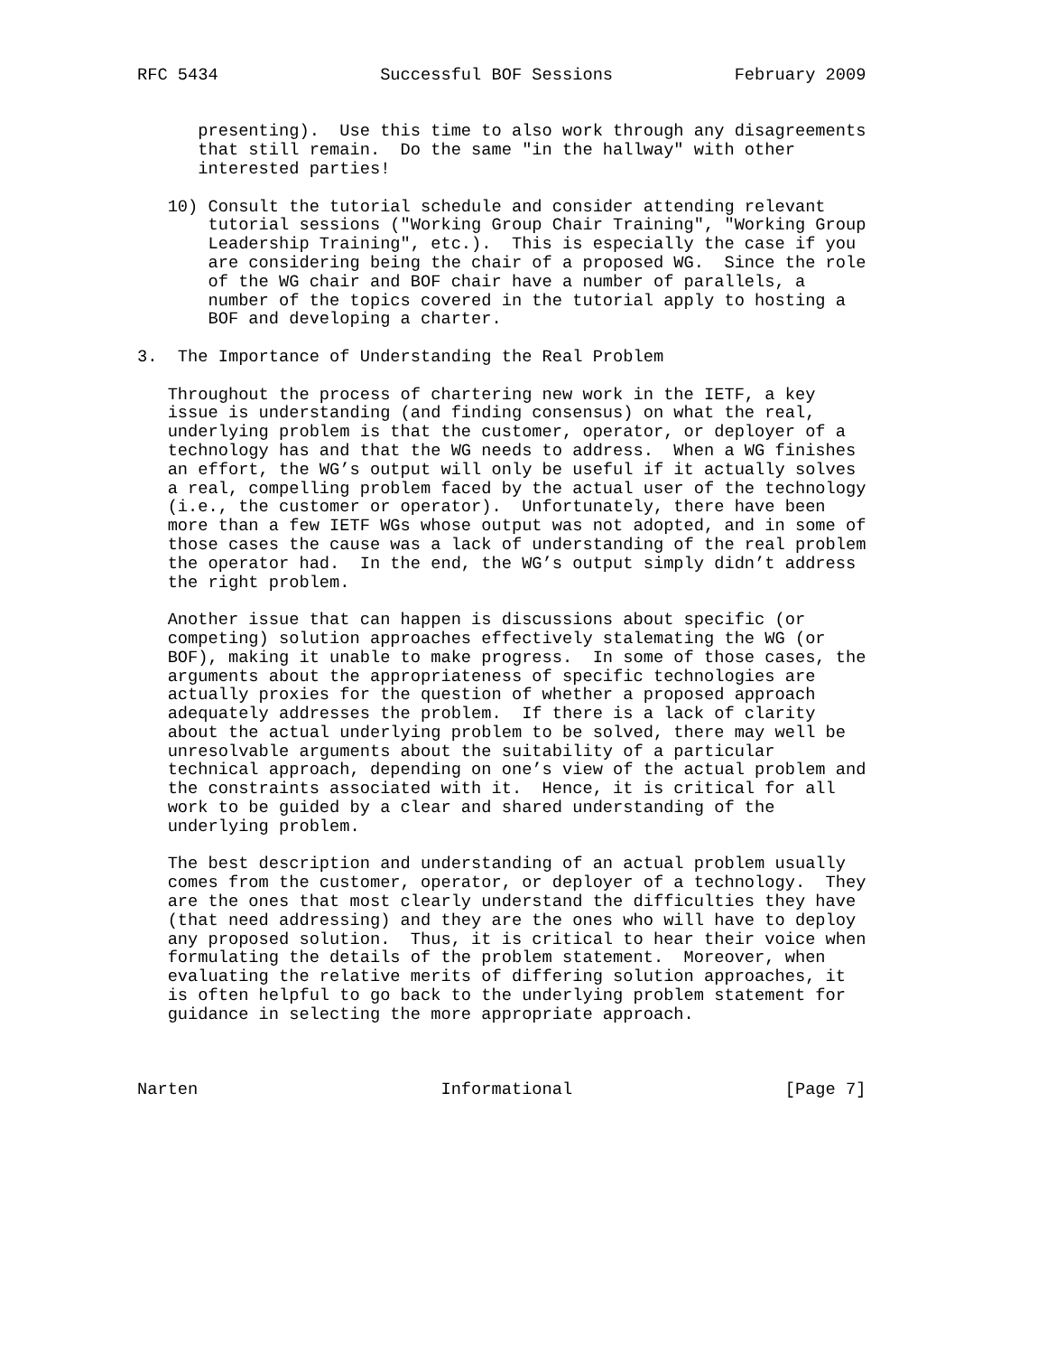RFC 5434                Successful BOF Sessions            February 2009


      presenting).  Use this time to also work through any disagreements
      that still remain.  Do the same "in the hallway" with other
      interested parties!

   10) Consult the tutorial schedule and consider attending relevant
       tutorial sessions ("Working Group Chair Training", "Working Group
       Leadership Training", etc.).  This is especially the case if you
       are considering being the chair of a proposed WG.  Since the role
       of the WG chair and BOF chair have a number of parallels, a
       number of the topics covered in the tutorial apply to hosting a
       BOF and developing a charter.

3.  The Importance of Understanding the Real Problem

   Throughout the process of chartering new work in the IETF, a key
   issue is understanding (and finding consensus) on what the real,
   underlying problem is that the customer, operator, or deployer of a
   technology has and that the WG needs to address.  When a WG finishes
   an effort, the WG’s output will only be useful if it actually solves
   a real, compelling problem faced by the actual user of the technology
   (i.e., the customer or operator).  Unfortunately, there have been
   more than a few IETF WGs whose output was not adopted, and in some of
   those cases the cause was a lack of understanding of the real problem
   the operator had.  In the end, the WG’s output simply didn’t address
   the right problem.

   Another issue that can happen is discussions about specific (or
   competing) solution approaches effectively stalemating the WG (or
   BOF), making it unable to make progress.  In some of those cases, the
   arguments about the appropriateness of specific technologies are
   actually proxies for the question of whether a proposed approach
   adequately addresses the problem.  If there is a lack of clarity
   about the actual underlying problem to be solved, there may well be
   unresolvable arguments about the suitability of a particular
   technical approach, depending on one’s view of the actual problem and
   the constraints associated with it.  Hence, it is critical for all
   work to be guided by a clear and shared understanding of the
   underlying problem.

   The best description and understanding of an actual problem usually
   comes from the customer, operator, or deployer of a technology.  They
   are the ones that most clearly understand the difficulties they have
   (that need addressing) and they are the ones who will have to deploy
   any proposed solution.  Thus, it is critical to hear their voice when
   formulating the details of the problem statement.  Moreover, when
   evaluating the relative merits of differing solution approaches, it
   is often helpful to go back to the underlying problem statement for
   guidance in selecting the more appropriate approach.



Narten                        Informational                     [Page 7]